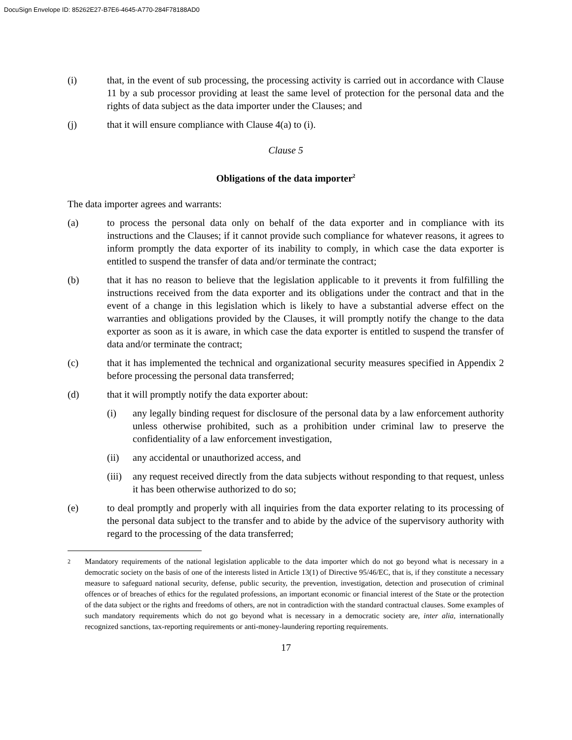DocuSign Envelope ID: 85262E27-B7E6-4645-A770-284F78188AD0
(i) that, in the event of sub processing, the processing activity is carried out in accordance with Clause 11 by a sub processor providing at least the same level of protection for the personal data and the rights of data subject as the data importer under the Clauses; and
(j) that it will ensure compliance with Clause 4(a) to (i).
Clause 5
Obligations of the data importer<sup>2</sup>
The data importer agrees and warrants:
(a) to process the personal data only on behalf of the data exporter and in compliance with its instructions and the Clauses; if it cannot provide such compliance for whatever reasons, it agrees to inform promptly the data exporter of its inability to comply, in which case the data exporter is entitled to suspend the transfer of data and/or terminate the contract;
(b) that it has no reason to believe that the legislation applicable to it prevents it from fulfilling the instructions received from the data exporter and its obligations under the contract and that in the event of a change in this legislation which is likely to have a substantial adverse effect on the warranties and obligations provided by the Clauses, it will promptly notify the change to the data exporter as soon as it is aware, in which case the data exporter is entitled to suspend the transfer of data and/or terminate the contract;
(c) that it has implemented the technical and organizational security measures specified in Appendix 2 before processing the personal data transferred;
(d) that it will promptly notify the data exporter about:
(i) any legally binding request for disclosure of the personal data by a law enforcement authority unless otherwise prohibited, such as a prohibition under criminal law to preserve the confidentiality of a law enforcement investigation,
(ii) any accidental or unauthorized access, and
(iii)
any request received directly from the data subjects without responding to that request, unless it has been otherwise authorized to do so;
(e) to deal promptly and properly with all inquiries from the data exporter relating to its processing of the personal data subject to the transfer and to abide by the advice of the supervisory authority with regard to the processing of the data transferred;
2
Mandatory requirements of the national legislation applicable to the data importer which do not go beyond what is necessary in a democratic society on the basis of one of the interests listed in Article 13(1) of Directive 95/46/EC, that is, if they constitute a necessary measure to safeguard national security, defense, public security, the prevention, investigation, detection and prosecution of criminal offences or of breaches of ethics for the regulated professions, an important economic or financial interest of the State or the protection of the data subject or the rights and freedoms of others, are not in contradiction with the standard contractual clauses. Some examples of such mandatory requirements which do not go beyond what is necessary in a democratic society are, inter alia, internationally recognized sanctions, tax-reporting requirements or anti-money-laundering reporting requirements.
17